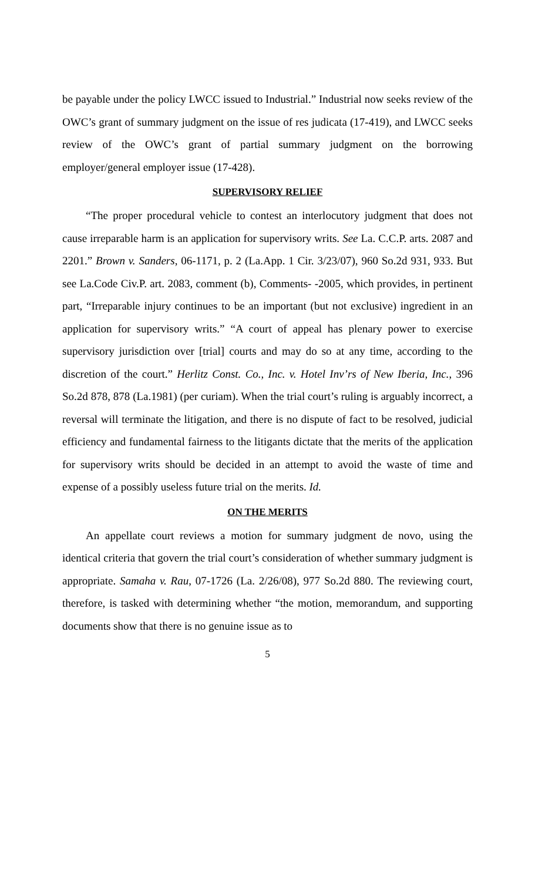be payable under the policy LWCC issued to Industrial.” Industrial now seeks review of the OWC’s grant of summary judgment on the issue of res judicata (17-419), and LWCC seeks review of the OWC’s grant of partial summary judgment on the borrowing employer/general employer issue (17-428).
SUPERVISORY RELIEF
“The proper procedural vehicle to contest an interlocutory judgment that does not cause irreparable harm is an application for supervisory writs. See La. C.C.P. arts. 2087 and 2201.” Brown v. Sanders, 06-1171, p. 2 (La.App. 1 Cir. 3/23/07), 960 So.2d 931, 933. But see La.Code Civ.P. art. 2083, comment (b), Comments- -2005, which provides, in pertinent part, “Irreparable injury continues to be an important (but not exclusive) ingredient in an application for supervisory writs.” “A court of appeal has plenary power to exercise supervisory jurisdiction over [trial] courts and may do so at any time, according to the discretion of the court.” Herlitz Const. Co., Inc. v. Hotel Inv’rs of New Iberia, Inc., 396 So.2d 878, 878 (La.1981) (per curiam). When the trial court’s ruling is arguably incorrect, a reversal will terminate the litigation, and there is no dispute of fact to be resolved, judicial efficiency and fundamental fairness to the litigants dictate that the merits of the application for supervisory writs should be decided in an attempt to avoid the waste of time and expense of a possibly useless future trial on the merits. Id.
ON THE MERITS
An appellate court reviews a motion for summary judgment de novo, using the identical criteria that govern the trial court’s consideration of whether summary judgment is appropriate. Samaha v. Rau, 07-1726 (La. 2/26/08), 977 So.2d 880. The reviewing court, therefore, is tasked with determining whether “the motion, memorandum, and supporting documents show that there is no genuine issue as to
5